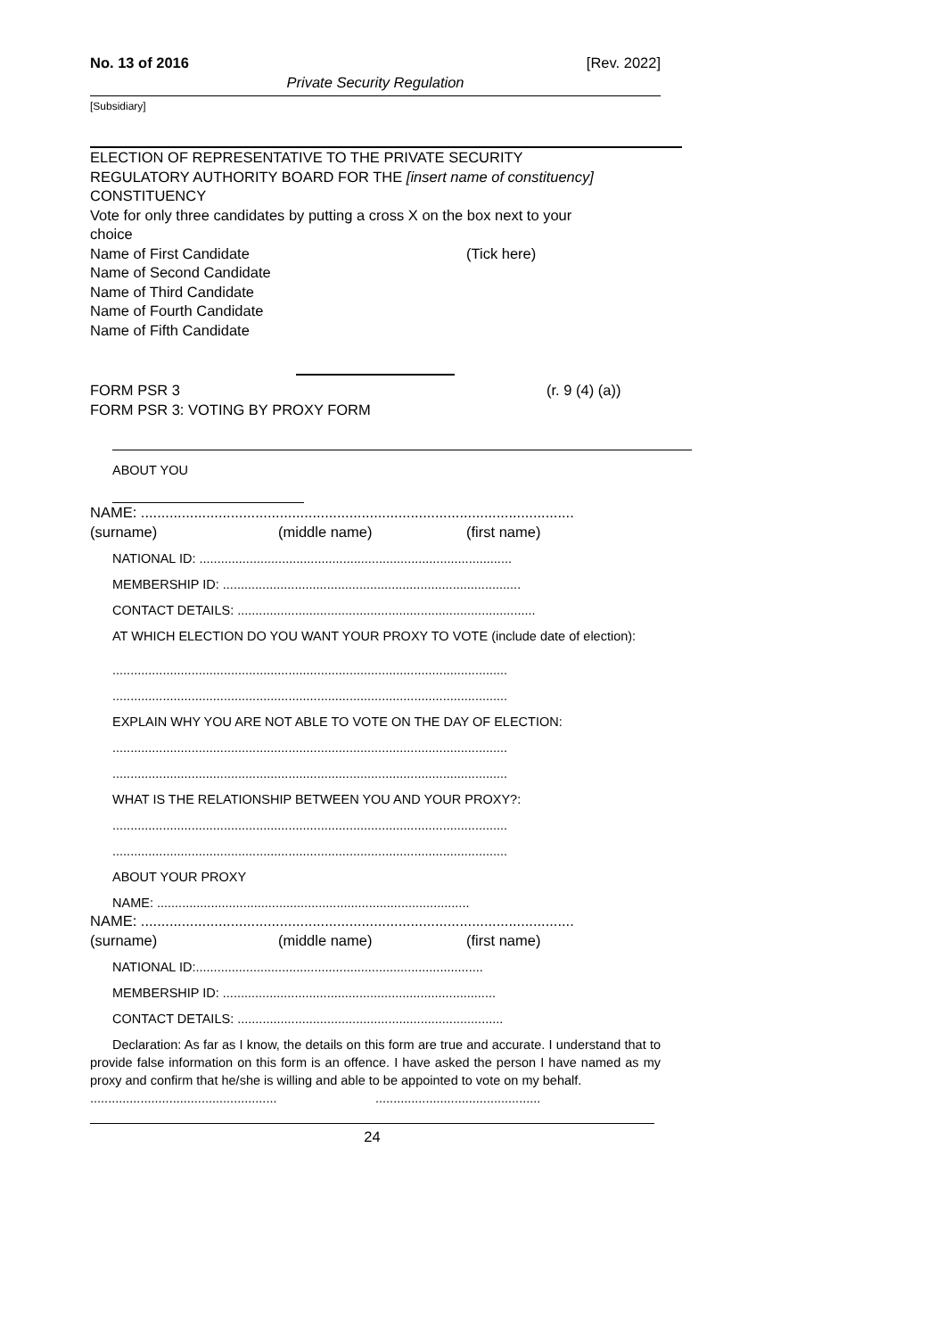No. 13 of 2016 [Rev. 2022]
Private Security Regulation
[Subsidiary]
ELECTION OF REPRESENTATIVE TO THE PRIVATE SECURITY
REGULATORY AUTHORITY BOARD FOR THE [insert name of constituency]
CONSTITUENCY
Vote for only three candidates by putting a cross X on the box next to your
choice
Name of First Candidate (Tick here)
Name of Second Candidate
Name of Third Candidate
Name of Fourth Candidate
Name of Fifth Candidate
FORM PSR 3 (r. 9 (4) (a))
FORM PSR 3: VOTING BY PROXY FORM
ABOUT YOU
NAME: ..........................................................................................................
(surname) (middle name) (first name)
NATIONAL ID: .......................................................................................
MEMBERSHIP ID: ...................................................................................
CONTACT DETAILS: ...................................................................................
AT WHICH ELECTION DO YOU WANT YOUR PROXY TO VOTE (include date of election):
..............................................................................................................
..............................................................................................................
EXPLAIN WHY YOU ARE NOT ABLE TO VOTE ON THE DAY OF ELECTION:
..............................................................................................................
..............................................................................................................
WHAT IS THE RELATIONSHIP BETWEEN YOU AND YOUR PROXY?:
..............................................................................................................
..............................................................................................................
ABOUT YOUR PROXY
NAME: .......................................................................................
NAME: ..........................................................................................................
(surname) (middle name) (first name)
NATIONAL ID:................................................................................
MEMBERSHIP ID: ............................................................................
CONTACT DETAILS: ..........................................................................
Declaration: As far as I know, the details on this form are true and accurate. I understand that to provide false information on this form is an offence. I have asked the person I have named as my proxy and confirm that he/she is willing and able to be appointed to vote on my behalf.
..................................................................................................
24